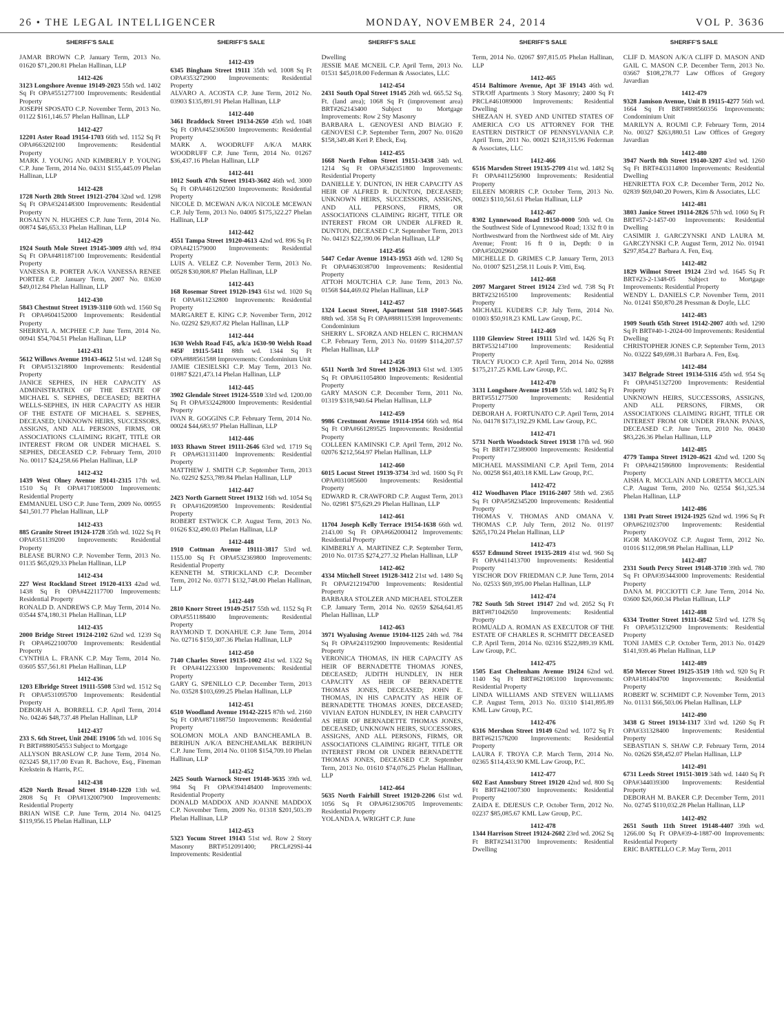26 • THE LEGAL INTELLIGENCER MONDAY, NOVEMBER 24, 2014 VOL P. 3636
SHERIFF'S SALE
JAMAR BROWN C.P. January Term, 2013 No. 01620 $71,200.81 Phelan Hallinan, LLP
1412-426
3123 Longshore Avenue 19149-2023 55th wd. 1402 Sq Ft OPA#551277100 Improvements: Residential Property
JOSEPH SPOSATO C.P. November Term, 2013 No. 01122 $161,146.57 Phelan Hallinan, LLP
1412-427
12201 Aster Road 19154-1703 66th wd. 1152 Sq Ft OPA#663202100 Improvements: Residential Property
MARK J. YOUNG AND KIMBERLY P. YOUNG C.P. June Term, 2014 No. 04331 $155,445.09 Phelan Hallinan, LLP
1412-428
1728 North 28th Street 19121-2704 32nd wd. 1298 Sq Ft OPA#324148300 Improvements: Residential Property
ROSALYN N. HUGHES C.P. June Term, 2014 No. 00874 $46,653.33 Phelan Hallinan, LLP
1412-429
1924 South Mole Street 19145-3009 48th wd. 894 Sq Ft OPA#481187100 Improvements: Residential Property
VANESSA R. PORTER A/K/A VANESSA RENEE PORTER C.P. January Term, 2007 No. 03630 $49,012.84 Phelan Hallinan, LLP
1412-430
5843 Chestnut Street 19139-3110 60th wd. 1560 Sq Ft OPA#604152000 Improvements: Residential Property
SHERRYL A. MCPHEE C.P. June Term, 2014 No. 00941 $54,704.51 Phelan Hallinan, LLP
1412-431
5612 Willows Avenue 19143-4612 51st wd. 1248 Sq Ft OPA#513218800 Improvements: Residential Property
JANICE SEPHES, IN HER CAPACITY AS ADMINISTRATRIX OF THE ESTATE OF MICHAEL S. SEPHES, DECEASED; BERTHA WELLS-SEPHES, IN HER CAPACITY AS HEIR OF THE ESTATE OF MICHAEL S. SEPHES, DECEASED; UNKNOWN HEIRS, SUCCESSORS, ASSIGNS, AND ALL PERSONS, FIRMS, OR ASSOCIATIONS CLAIMING RIGHT, TITLE OR INTEREST FROM OR UNDER MICHAEL S. SEPHES, DECEASED C.P. February Term, 2010 No. 00117 $24,258.66 Phelan Hallinan, LLP
1412-432
1439 West Olney Avenue 19141-2315 17th wd. 1510 Sq Ft OPA#171085000 Improvements: Residential Property
EMMANUEL USO C.P. June Term, 2009 No. 00955 $41,501.77 Phelan Hallinan, LLP
1412-433
885 Granite Street 19124-1728 35th wd. 1022 Sq Ft OPA#351139200 Improvements: Residential Property
BLEASE BURNO C.P. November Term, 2013 No. 01135 $65,029.33 Phelan Hallinan, LLP
1412-434
227 West Rockland Street 19120-4133 42nd wd. 1438 Sq Ft OPA#422117700 Improvements: Residential Property
RONALD D. ANDREWS C.P. May Term, 2014 No. 03544 $74,180.31 Phelan Hallinan, LLP
1412-435
2000 Bridge Street 19124-2102 62nd wd. 1239 Sq Ft OPA#622100700 Improvements: Residential Property
CYNTHIA L. FRANK C.P. May Term, 2014 No. 03605 $57,561.81 Phelan Hallinan, LLP
1412-436
1203 Elbridge Street 19111-5508 53rd wd. 1512 Sq Ft OPA#531095700 Improvements: Residential Property
DEBORAH A. BORRELL C.P. April Term, 2014 No. 04246 $48,737.48 Phelan Hallinan, LLP
1412-437
233 S. 6th Street, Unit 204E 19106 5th wd. 1016 Sq Ft BRT#888054553 Subject to Mortgage
ALLYSON BRASLOW C.P. June Term, 2014 No. 023245 $8,117.00 Evan R. Bachove, Esq., Fineman Krekstein & Harris, P.C.
1412-438
4520 North Broad Street 19140-1220 13th wd. 2808 Sq Ft OPA#132007900 Improvements: Residential Property
BRIAN WISE C.P. June Term, 2014 No. 04125 $119,956.15 Phelan Hallinan, LLP
SHERIFF'S SALE
1412-439
6345 Bingham Street 19111 35th wd. 1008 Sq Ft OPA#353272900 Improvements: Residential Property
ALVARO A. ACOSTA C.P. June Term, 2012 No. 03903 $135,891.91 Phelan Hallinan, LLP
1412-440
3461 Braddock Street 19134-2650 45th wd. 1048 Sq Ft OPA#452306500 Improvements: Residential Property
MARK A. WOODRUFF A/K/A MARK WOODRUFF C.P. June Term, 2014 No. 01267 $36,437.16 Phelan Hallinan, LLP
1412-441
1012 South 47th Street 19143-3602 46th wd. 3000 Sq Ft OPA#461202500 Improvements: Residential Property
NICOLE D. MCEWAN A/K/A NICOLE MCEWAN C.P. July Term, 2013 No. 04005 $175,322.27 Phelan Hallinan, LLP
1412-442
4551 Tampa Street 19120-4613 42nd wd. 896 Sq Ft OPA#421579000 Improvements: Residential Property
LUIS A. VELEZ C.P. November Term, 2013 No. 00528 $30,808.87 Phelan Hallinan, LLP
1412-443
168 Rosemar Street 19120-1943 61st wd. 1020 Sq Ft OPA#611232800 Improvements: Residential Property
MARGARET E. KING C.P. November Term, 2012 No. 02292 $29,837.82 Phelan Hallinan, LLP
1412-444
1630 Welsh Road F45, a/k/a 1630-90 Welsh Road #45F 19115-5411 88th wd. 1344 Sq Ft OPA#888561588 Improvements: Condominium Unit
JAMIE CIESIELSKI C.P. May Term, 2013 No. 01887 $221,473.14 Phelan Hallinan, LLP
1412-445
3902 Glendale Street 19124-5510 33rd wd. 1200.00 Sq Ft OPA#332428000 Improvements: Residential Property
IVAN R. GOGGINS C.P. February Term, 2014 No. 00024 $44,683.97 Phelan Hallinan, LLP
1412-446
1033 Rhawn Street 19111-2646 63rd wd. 1719 Sq Ft OPA#631311400 Improvements: Residential Property
MATTHEW J. SMITH C.P. September Term, 2013 No. 02292 $253,789.84 Phelan Hallinan, LLP
1412-447
2423 North Garnett Street 19132 16th wd. 1054 Sq Ft OPA#162098500 Improvements: Residential Property
ROBERT ESTWICK C.P. August Term, 2013 No. 01626 $32,490.03 Phelan Hallinan, LLP
1412-448
1910 Cottman Avenue 19111-3817 53rd wd. 1155.00 Sq Ft OPA#532369800 Improvements: Residential Property
KENNETH M. STRICKLAND C.P. December Term, 2012 No. 03771 $132,748.00 Phelan Hallinan, LLP
1412-449
2810 Knorr Street 19149-2517 55th wd. 1152 Sq Ft OPA#551188400 Improvements: Residential Property
RAYMOND T. DONAHUE C.P. June Term, 2014 No. 02716 $159,307.36 Phelan Hallinan, LLP
1412-450
7140 Charles Street 19135-1002 41st wd. 1322 Sq Ft OPA#412233300 Improvements: Residential Property
GARY G. SPENILLO C.P. December Term, 2013 No. 03528 $103,699.25 Phelan Hallinan, LLP
1412-451
6510 Woodland Avenue 19142-2215 87th wd. 2160 Sq Ft OPA#871188750 Improvements: Residential Property
SOLOMON MOLA AND BANCHEAMLA B. BERIHUN A/K/A BENCHEAMLAK BERIHUN C.P. June Term, 2014 No. 01108 $154,709.10 Phelan Hallinan, LLP
1412-452
2425 South Warnock Street 19148-3635 39th wd. 984 Sq Ft OPA#394148400 Improvements: Residential Property
DONALD MADDOX AND JOANNE MADDOX C.P. November Term, 2009 No. 01318 $201,503.39 Phelan Hallinan, LLP
1412-453
5323 Yocum Street 19143 51st wd. Row 2 Story Masonry BRT#512091400; PRCL#29SI-44 Improvements: Residential
SHERIFF'S SALE
Dwelling
JESSIE MAE MCNEIL C.P. April Term, 2013 No. 01531 $45,018.00 Federman & Associates, LLC
1412-454
2431 South Opal Street 19145 26th wd. 665.52 Sq. Ft. (land area); 1068 Sq Ft (improvement area) BRT#262143400 Subject to Mortgage Improvements: Row 2 Sty Masonry
BARBARA L. GENOVESI AND BIAGIO F. GENOVESI C.P. September Term, 2007 No. 01620 $158,349.48 Keri P. Ebeck, Esq.
1412-455
1668 North Felton Street 19151-3438 34th wd. 1214 Sq Ft OPA#342351800 Improvements: Residential Property
DANIELLE Y. DUNTON, IN HER CAPACITY AS HEIR OF ALFRED R. DUNTON, DECEASED; UNKNOWN HEIRS, SUCCESSORS, ASSIGNS, AND ALL PERSONS, FIRMS, OR ASSOCIATIONS CLAIMING RIGHT, TITLE OR INTEREST FROM OR UNDER ALFRED R. DUNTON, DECEASED C.P. September Term, 2013 No. 04123 $22,390.06 Phelan Hallinan, LLP
1412-456
5447 Cedar Avenue 19143-1953 46th wd. 1280 Sq Ft OPA#463038700 Improvements: Residential Property
ATTOH MOUTCHIA C.P. June Term, 2013 No. 01568 $44,469.02 Phelan Hallinan, LLP
1412-457
1324 Locust Street, Apartment 518 19107-5645 88th wd. 358 Sq Ft OPA#888115398 Improvements: Condominium
SHERRY L. SFORZA AND HELEN C. RICHMAN C.P. February Term, 2013 No. 01699 $114,207.57 Phelan Hallinan, LLP
1412-458
6511 North 3rd Street 19126-3913 61st wd. 1305 Sq Ft OPA#611054800 Improvements: Residential Property
GARY MASON C.P. December Term, 2011 No. 01319 $318,940.64 Phelan Hallinan, LLP
1412-459
9986 Crestmont Avenue 19114-1954 66th wd. 864 Sq Ft OPA#661289525 Improvements: Residential Property
COLLEEN KAMINSKI C.P. April Term, 2012 No. 02076 $212,564.97 Phelan Hallinan, LLP
1412-460
6015 Locust Street 19139-3734 3rd wd. 1600 Sq Ft OPA#031085600 Improvements: Residential Property
EDWARD R. CRAWFORD C.P. August Term, 2013 No. 02981 $75,629.29 Phelan Hallinan, LLP
1412-461
11704 Joseph Kelly Terrace 19154-1638 66th wd. 2143.00 Sq Ft OPA#662000412 Improvements: Residential Property
KIMBERLY A. MARTINEZ C.P. September Term, 2010 No. 01735 $274,277.32 Phelan Hallinan, LLP
1412-462
4334 Mitchell Street 19128-3412 21st wd. 1480 Sq Ft OPA#212194700 Improvements: Residential Property
BARBARA STOLZER AND MICHAEL STOLZER C.P. January Term, 2014 No. 02659 $264,641.85 Phelan Hallinan, LLP
1412-463
3971 Wyalusing Avenue 19104-1125 24th wd. 784 Sq Ft OPA#243192900 Improvements: Residential Property
VERONICA THOMAS, IN HER CAPACITY AS HEIR OF BERNADETTE THOMAS JONES, DECEASED; JUDITH HUNDLEY, IN HER CAPACITY AS HEIR OF BERNADETTE THOMAS JONES, DECEASED; JOHN E. THOMAS, IN HIS CAPACITY AS HEIR OF BERNADETTE THOMAS JONES, DECEASED; VIVIAN EATON HUNDLEY, IN HER CAPACITY AS HEIR OF BERNADETTE THOMAS JONES, DECEASED; UNKNOWN HEIRS, SUCCESSORS, ASSIGNS, AND ALL PERSONS, FIRMS, OR ASSOCIATIONS CLAIMING RIGHT, TITLE OR INTEREST FROM OR UNDER BERNADETTE THOMAS JONES, DECEASED C.P. September Term, 2013 No. 01610 $74,076.25 Phelan Hallinan, LLP
1412-464
5635 North Fairhill Street 19120-2206 61st wd. 1056 Sq Ft OPA#612306705 Improvements: Residential Property
YOLANDA A. WRIGHT C.P. June
SHERIFF'S SALE
Term, 2014 No. 02067 $97,815.05 Phelan Hallinan, LLP
1412-465
4514 Baltimore Avenue, Apt 3F 19143 46th wd. STR/Off Apartments 3 Story Masonry; 2400 Sq Ft PRCL#461089000 Improvements: Residential Dwelling
SHEZAAN H. SYED AND UNITED STATES OF AMERICA C/O US ATTORNEY FOR THE EASTERN DISTRICT OF PENNSYLVANIA C.P. April Term, 2011 No. 00021 $218,315.96 Federman & Associates, LLC
1412-466
6516 Marsden Street 19135-2709 41st wd. 1482 Sq Ft OPA#411256900 Improvements: Residential Property
EILEEN MORRIS C.P. October Term, 2013 No. 00023 $110,561.61 Phelan Hallinan, LLP
1412-467
8302 Lynnewood Road 19150-0000 50th wd. On the Southwest Side of Lynnewood Road; 1332 ft 0 in Northwestward from the Northwest side of Mt. Airy Avenue; Front: 16 ft 0 in, Depth: 0 in OPA#502029600
MICHELLE D. GRIMES C.P. January Term, 2013 No. 01007 $251,258.11 Louis P. Vitti, Esq.
1412-468
2097 Margaret Street 19124 23rd wd. 738 Sq Ft BRT#232165100 Improvements: Residential Property
MICHAEL KUDERS C.P. July Term, 2014 No. 01003 $50,918.23 KML Law Group, P.C.
1412-469
1110 Glenview Street 19111 53rd wd. 1426 Sq Ft BRT#532147100 Improvements: Residential Property
TRACY FUOCO C.P. April Term, 2014 No. 02888 $175,217.25 KML Law Group, P.C.
1412-470
3131 Longshore Avenue 19149 55th wd. 1402 Sq Ft BRT#551277500 Improvements: Residential Property
DEBORAH A. FORTUNATO C.P. April Term, 2014 No. 04178 $173,192.29 KML Law Group, P.C.
1412-471
5731 North Woodstock Street 19138 17th wd. 960 Sq Ft BRT#172389000 Improvements: Residential Property
MICHAEL MASSIMIANI C.P. April Term, 2014 No. 00258 $61,403.18 KML Law Group, P.C.
1412-472
412 Woodhaven Place 19116-2407 58th wd. 2365 Sq Ft OPA#582345200 Improvements: Residential Property
THOMAS V. THOMAS AND OMANA V. THOMAS C.P. July Term, 2012 No. 01197 $265,170.24 Phelan Hallinan, LLP
1412-473
6557 Edmund Street 19135-2819 41st wd. 960 Sq Ft OPA#411413700 Improvements: Residential Property
YISCHOR DOV FRIEDMAN C.P. June Term, 2014 No. 02533 $69,395.00 Phelan Hallinan, LLP
1412-474
782 South 5th Street 19147 2nd wd. 2052 Sq Ft BRT#871042650 Improvements: Residential Property
ROMUALD A. ROMAN AS EXECUTOR OF THE ESTATE OF CHARLES R. SCHMITT DECEASED C.P. April Term, 2014 No. 02316 $522,889.39 KML Law Group, P.C.
1412-475
1505 East Cheltenham Avenue 19124 62nd wd. 1140 Sq Ft BRT#621083100 Improvements: Residential Property
LINDA WILLIAMS AND STEVEN WILLIAMS C.P. August Term, 2013 No. 03310 $141,895.89 KML Law Group, P.C.
1412-476
6316 Mershon Street 19149 62nd wd. 1072 Sq Ft BRT#621578200 Improvements: Residential Property
LAURA F. TROYA C.P. March Term, 2014 No. 02365 $114,433.90 KML Law Group, P.C.
1412-477
602 East Annsbury Street 19120 42nd wd. 800 Sq Ft BRT#421007300 Improvements: Residential Property
ZAIDA E. DEJESUS C.P. October Term, 2012 No. 02237 $85,085.67 KML Law Group, P.C.
1412-478
1344 Harrison Street 19124-2602 23rd wd. 2062 Sq Ft BRT#234131700 Improvements: Residential Dwelling
SHERIFF'S SALE
CLIF D. MASON A/K/A CLIFF D. MASON AND GAIL C. MASON C.P. December Term, 2013 No. 03667 $108,278.77 Law Offices of Gregory Javardian
1412-479
9328 Jamison Avenue, Unit B 19115-4277 56th wd. 1664 Sq Ft BRT#888560356 Improvements: Condominium Unit
MARILYN A. ROUMI C.P. February Term, 2014 No. 00327 $263,880.51 Law Offices of Gregory Javardian
1412-480
3947 North 8th Street 19140-3207 43rd wd. 1260 Sq Ft BRT#433114800 Improvements: Residential Dwelling
HENRIETTA FOX C.P. December Term, 2012 No. 02839 $69,040.20 Powers, Kirn & Associates, LLC
1412-481
3803 Janice Street 19114-2826 57th wd. 1060 Sq Ft BRT#57-2-1457-00 Improvements: Residential Dwelling
CASIMIR J. GARCZYNSKI AND LAURA M. GARCZYNSKI C.P. August Term, 2012 No. 01941 $297,854.27 Barbara A. Fen, Esq.
1412-482
1829 Wilmot Street 19124 23rd wd. 1645 Sq Ft BRT#23-2-1348-05 Subject to Mortgage Improvements: Residential Property
WENDY L. DANIELS C.P. November Term, 2011 No. 01241 $50,870.28 Pressman & Doyle, LLC
1412-483
1909 South 65th Street 19142-2007 40th wd. 1290 Sq Ft BRT#40-1-2024-00 Improvements: Residential Dwelling
CHRISTOPHER JONES C.P. September Term, 2013 No. 03222 $49,698.31 Barbara A. Fen, Esq.
1412-484
3437 Belgrade Street 19134-5316 45th wd. 954 Sq Ft OPA#451327200 Improvements: Residential Property
UNKNOWN HEIRS, SUCCESSORS, ASSIGNS, AND ALL PERSONS, FIRMS, OR ASSOCIATIONS CLAIMING RIGHT, TITLE OR INTEREST FROM OR UNDER FRANK PANAS, DECEASED C.P. June Term, 2010 No. 00430 $83,226.36 Phelan Hallinan, LLP
1412-485
4779 Tampa Street 19120-4621 42nd wd. 1200 Sq Ft OPA#421586800 Improvements: Residential Property
AISHA R. MCCLAIN AND LORETTA MCCLAIN C.P. August Term, 2010 No. 02554 $61,325.34 Phelan Hallinan, LLP
1412-486
1381 Pratt Street 19124-1925 62nd wd. 1996 Sq Ft OPA#621023700 Improvements: Residential Property
IGOR MAKOVOZ C.P. August Term, 2012 No. 01016 $112,098.98 Phelan Hallinan, LLP
1412-487
2331 South Percy Street 19148-3710 39th wd. 780 Sq Ft OPA#393443000 Improvements: Residential Property
DANA M. PICCIOTTI C.P. June Term, 2014 No. 03600 $26,060.34 Phelan Hallinan, LLP
1412-488
6334 Trotter Street 19111-5842 53rd wd. 1278 Sq Ft OPA#531232900 Improvements: Residential Property
TONI JAMES C.P. October Term, 2013 No. 01429 $141,939.46 Phelan Hallinan, LLP
1412-489
850 Mercer Street 19125-3519 18th wd. 920 Sq Ft OPA#181404700 Improvements: Residential Property
ROBERT W. SCHMIDT C.P. November Term, 2013 No. 01131 $66,503.06 Phelan Hallinan, LLP
1412-490
3438 G Street 19134-1317 33rd wd. 1260 Sq Ft OPA#331328400 Improvements: Residential Property
SEBASTIAN S. SHAW C.P. February Term, 2014 No. 02626 $58,452.07 Phelan Hallinan, LLP
1412-491
6731 Leeds Street 19151-3019 34th wd. 1440 Sq Ft OPA#344039300 Improvements: Residential Property
DEBORAH M. BAKER C.P. December Term, 2011 No. 02745 $110,032.28 Phelan Hallinan, LLP
1412-492
2651 South 11th Street 19148-4407 39th wd. 1266.00 Sq Ft OPA#39-4-1887-00 Improvements: Residential Property
ERIC BARTELLO C.P. May Term, 2011